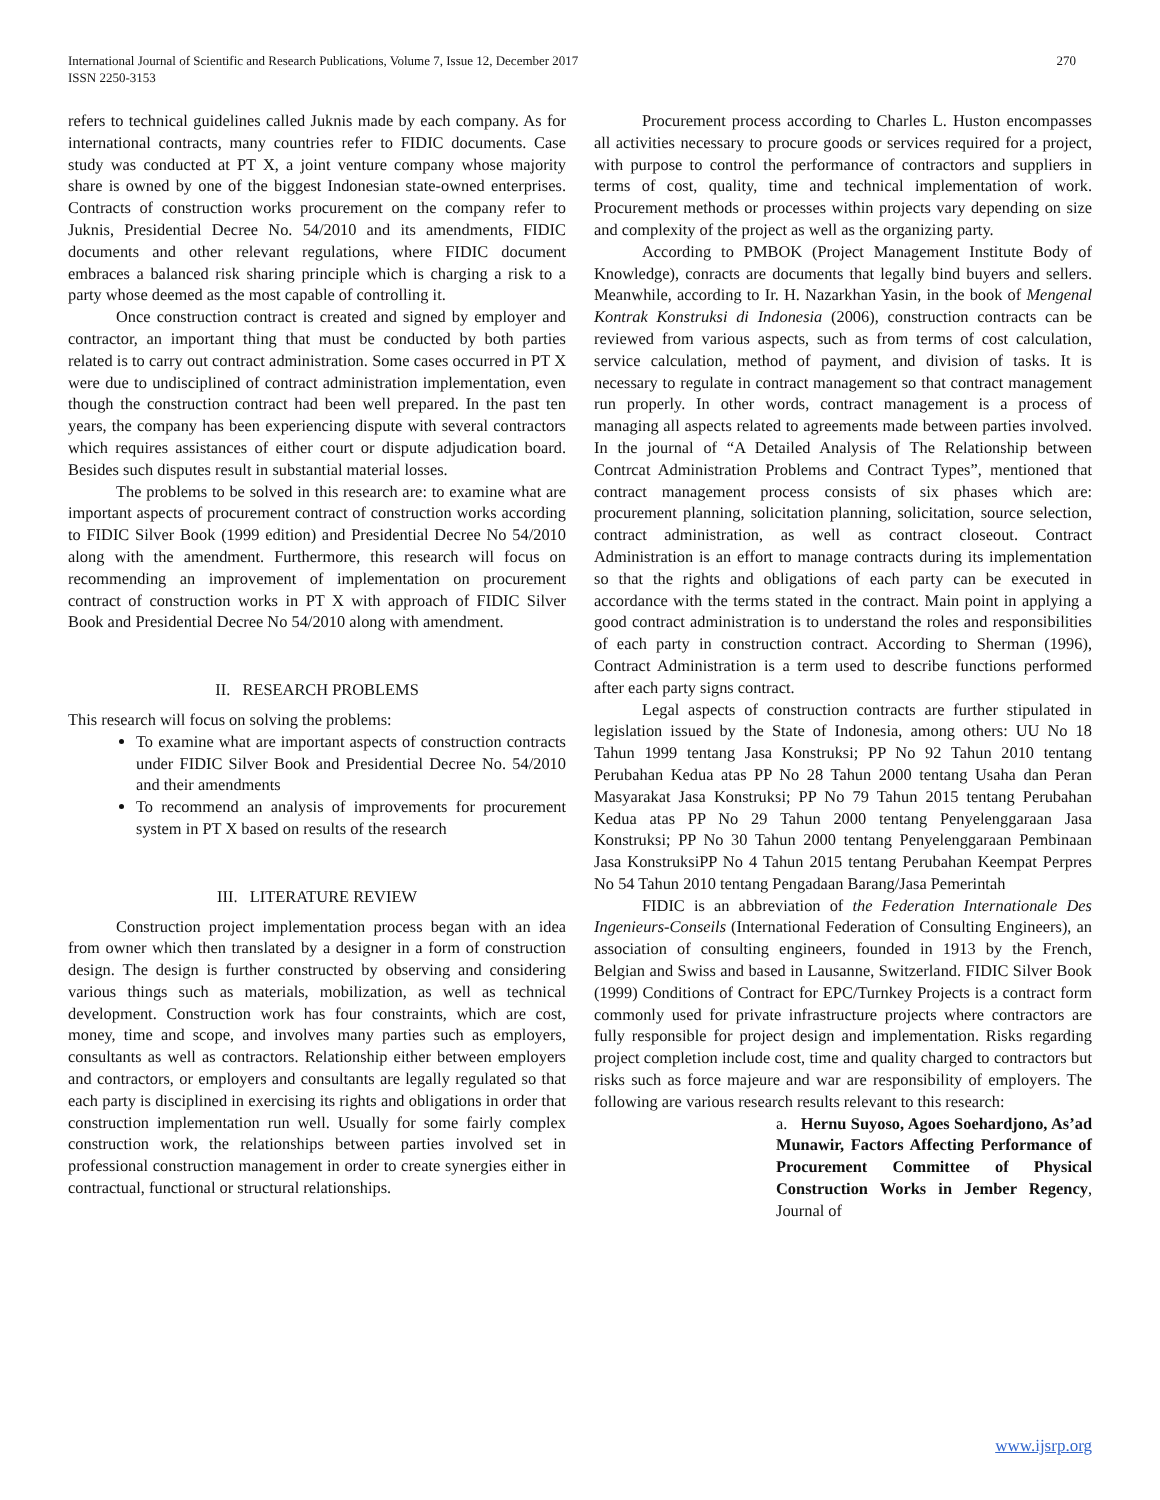International Journal of Scientific and Research Publications, Volume 7, Issue 12, December 2017
ISSN 2250-3153
270
refers to technical guidelines called Juknis made by each company. As for international contracts, many countries refer to FIDIC documents. Case study was conducted at PT X, a joint venture company whose majority share is owned by one of the biggest Indonesian state-owned enterprises. Contracts of construction works procurement on the company refer to Juknis, Presidential Decree No. 54/2010 and its amendments, FIDIC documents and other relevant regulations, where FIDIC document embraces a balanced risk sharing principle which is charging a risk to a party whose deemed as the most capable of controlling it.
Once construction contract is created and signed by employer and contractor, an important thing that must be conducted by both parties related is to carry out contract administration. Some cases occurred in PT X were due to undisciplined of contract administration implementation, even though the construction contract had been well prepared. In the past ten years, the company has been experiencing dispute with several contractors which requires assistances of either court or dispute adjudication board. Besides such disputes result in substantial material losses.
The problems to be solved in this research are: to examine what are important aspects of procurement contract of construction works according to FIDIC Silver Book (1999 edition) and Presidential Decree No 54/2010 along with the amendment. Furthermore, this research will focus on recommending an improvement of implementation on procurement contract of construction works in PT X with approach of FIDIC Silver Book and Presidential Decree No 54/2010 along with amendment.
II. RESEARCH PROBLEMS
This research will focus on solving the problems:
To examine what are important aspects of construction contracts under FIDIC Silver Book and Presidential Decree No. 54/2010 and their amendments
To recommend an analysis of improvements for procurement system in PT X based on results of the research
III. LITERATURE REVIEW
Construction project implementation process began with an idea from owner which then translated by a designer in a form of construction design. The design is further constructed by observing and considering various things such as materials, mobilization, as well as technical development. Construction work has four constraints, which are cost, money, time and scope, and involves many parties such as employers, consultants as well as contractors. Relationship either between employers and contractors, or employers and consultants are legally regulated so that each party is disciplined in exercising its rights and obligations in order that construction implementation run well. Usually for some fairly complex construction work, the relationships between parties involved set in professional construction management in order to create synergies either in contractual, functional or structural relationships.
Procurement process according to Charles L. Huston encompasses all activities necessary to procure goods or services required for a project, with purpose to control the performance of contractors and suppliers in terms of cost, quality, time and technical implementation of work. Procurement methods or processes within projects vary depending on size and complexity of the project as well as the organizing party.
According to PMBOK (Project Management Institute Body of Knowledge), conracts are documents that legally bind buyers and sellers. Meanwhile, according to Ir. H. Nazarkhan Yasin, in the book of Mengenal Kontrak Konstruksi di Indonesia (2006), construction contracts can be reviewed from various aspects, such as from terms of cost calculation, service calculation, method of payment, and division of tasks. It is necessary to regulate in contract management so that contract management run properly. In other words, contract management is a process of managing all aspects related to agreements made between parties involved. In the journal of “A Detailed Analysis of The Relationship between Contrcat Administration Problems and Contract Types”, mentioned that contract management process consists of six phases which are: procurement planning, solicitation planning, solicitation, source selection, contract administration, as well as contract closeout. Contract Administration is an effort to manage contracts during its implementation so that the rights and obligations of each party can be executed in accordance with the terms stated in the contract. Main point in applying a good contract administration is to understand the roles and responsibilities of each party in construction contract. According to Sherman (1996), Contract Administration is a term used to describe functions performed after each party signs contract.
Legal aspects of construction contracts are further stipulated in legislation issued by the State of Indonesia, among others: UU No 18 Tahun 1999 tentang Jasa Konstruksi; PP No 92 Tahun 2010 tentang Perubahan Kedua atas PP No 28 Tahun 2000 tentang Usaha dan Peran Masyarakat Jasa Konstruksi; PP No 79 Tahun 2015 tentang Perubahan Kedua atas PP No 29 Tahun 2000 tentang Penyelenggaraan Jasa Konstruksi; PP No 30 Tahun 2000 tentang Penyelenggaraan Pembinaan Jasa KonstruksiPP No 4 Tahun 2015 tentang Perubahan Keempat Perpres No 54 Tahun 2010 tentang Pengadaan Barang/Jasa Pemerintah
FIDIC is an abbreviation of the Federation Internationale Des Ingenieurs-Conseils (International Federation of Consulting Engineers), an association of consulting engineers, founded in 1913 by the French, Belgian and Swiss and based in Lausanne, Switzerland. FIDIC Silver Book (1999) Conditions of Contract for EPC/Turnkey Projects is a contract form commonly used for private infrastructure projects where contractors are fully responsible for project design and implementation. Risks regarding project completion include cost, time and quality charged to contractors but risks such as force majeure and war are responsibility of employers. The following are various research results relevant to this research:
a. Hernu Suyoso, Agoes Soehardjono, As’ad Munawir, Factors Affecting Performance of Procurement Committee of Physical Construction Works in Jember Regency, Journal of
www.ijsrp.org